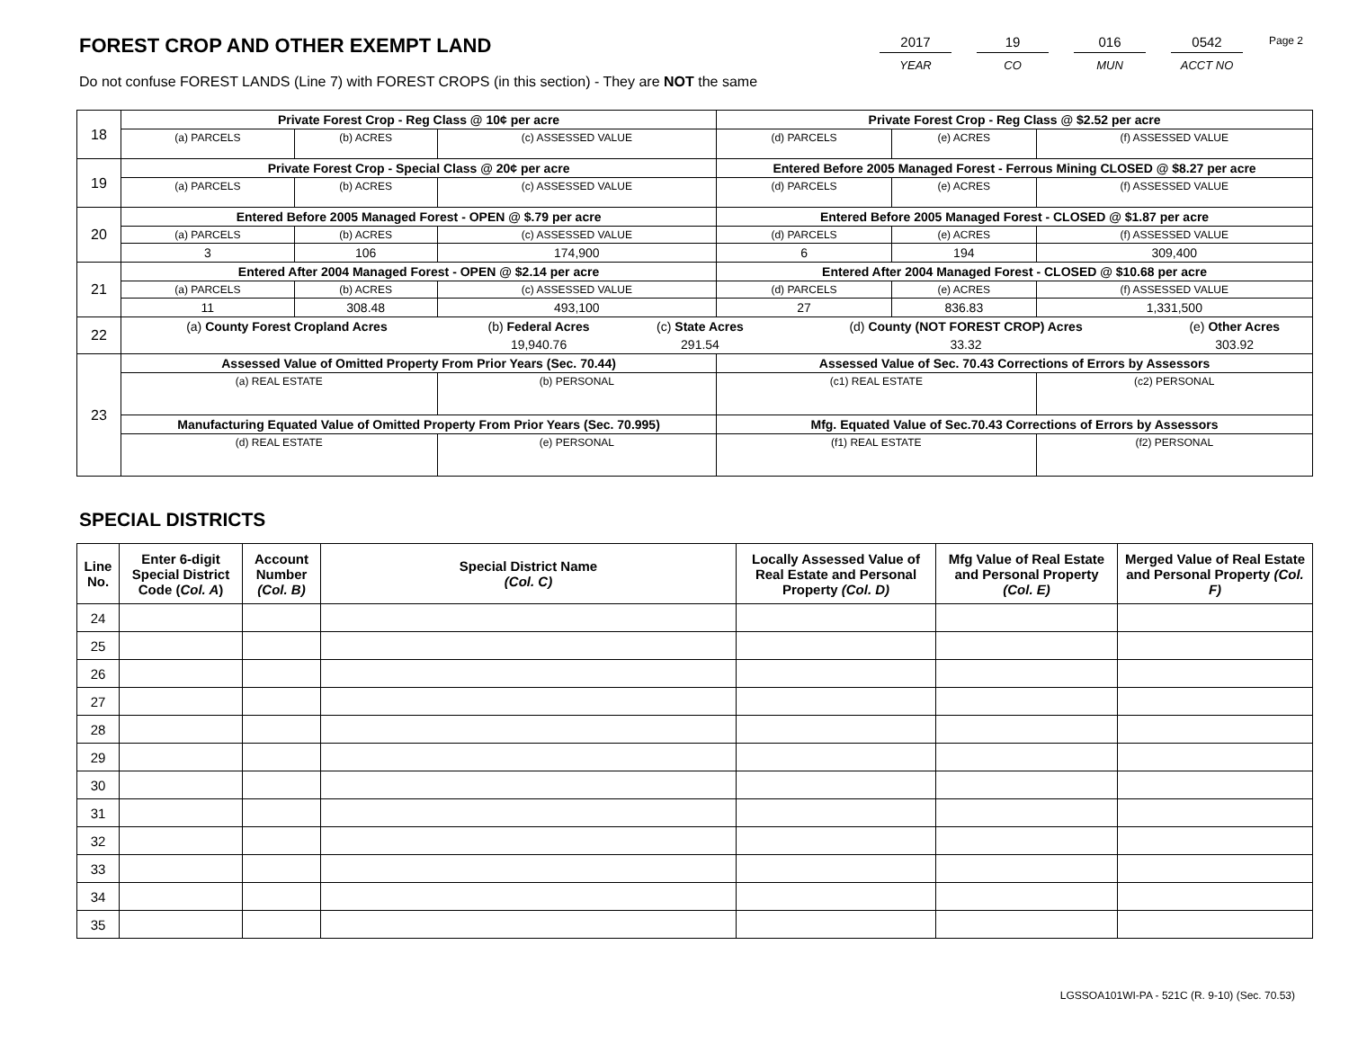FOREST CROP AND OTHER EXEMPT LAND
Do not confuse FOREST LANDS (Line 7) with FOREST CROPS (in this section) - They are NOT the same
2017
YEAR
19
CO
016
MUN
0542
ACCT NO
Page 2
| 18 | Private Forest Crop - Reg Class @ 10¢ per acre | | | Private Forest Crop - Reg Class @ $2.52 per acre | | |
| | (a) PARCELS | (b) ACRES | (c) ASSESSED VALUE | (d) PARCELS | (e) ACRES | (f) ASSESSED VALUE |
| 19 | Private Forest Crop - Special Class @ 20¢ per acre | | | Entered Before 2005 Managed Forest - Ferrous Mining CLOSED @ $8.27 per acre | | |
| | (a) PARCELS | (b) ACRES | (c) ASSESSED VALUE | (d) PARCELS | (e) ACRES | (f) ASSESSED VALUE |
| 20 | Entered Before 2005 Managed Forest - OPEN @ $.79 per acre | | | Entered Before 2005 Managed Forest - CLOSED @ $1.87 per acre | | |
| | (a) PARCELS | (b) ACRES | (c) ASSESSED VALUE | (d) PARCELS | (e) ACRES | (f) ASSESSED VALUE |
| | 3 | 106 | 174,900 | 6 | 194 | 309,400 |
| 21 | Entered After 2004 Managed Forest - OPEN @ $2.14 per acre | | | Entered After 2004 Managed Forest - CLOSED @ $10.68 per acre | | |
| | (a) PARCELS | (b) ACRES | (c) ASSESSED VALUE | (d) PARCELS | (e) ACRES | (f) ASSESSED VALUE |
| | 11 | 308.48 | 493,100 | 27 | 836.83 | 1,331,500 |
| 22 | / (a) County Forest Cropland Acres / (b) Federal Acres / (c) State Acres / (d) County (NOT FOREST CROP) Acres / (e) Other Acres / / / 19,940.76 / 291.54 / 33.32 / 303.92 / | | | | | |
| 23 | Assessed Value of Omitted Property From Prior Years (Sec. 70.44) | | | Assessed Value of Sec. 70.43 Corrections of Errors by Assessors | | |
| | (a) REAL ESTATE | | (b) PERSONAL | (c1) REAL ESTATE | | (c2) PERSONAL |
| | Manufacturing Equated Value of Omitted Property From Prior Years (Sec. 70.995) | | | Mfg. Equated Value of Sec.70.43 Corrections of Errors by Assessors | | |
| | (d) REAL ESTATE | | (e) PERSONAL | (f1) REAL ESTATE | | (f2) PERSONAL |
SPECIAL DISTRICTS
| Line No. | Enter 6-digit Special District Code ( Col. A ) | Account Number (Col. B) | Special District Name (Col. C) | Locally Assessed Value of Real Estate and Personal Property (Col. D) | Mfg Value of Real Estate and Personal Property (Col. E) | Merged Value of Real Estate and Personal Property (Col. F) |
| --- | --- | --- | --- | --- | --- | --- |
| 24 | | | | | | |
| 25 | | | | | | |
| 26 | | | | | | |
| 27 | | | | | | |
| 28 | | | | | | |
| 29 | | | | | | |
| 30 | | | | | | |
| 31 | | | | | | |
| 32 | | | | | | |
| 33 | | | | | | |
| 34 | | | | | | |
| 35 | | | | | | |
LGSSOA101WI-PA - 521C (R. 9-10) (Sec. 70.53)